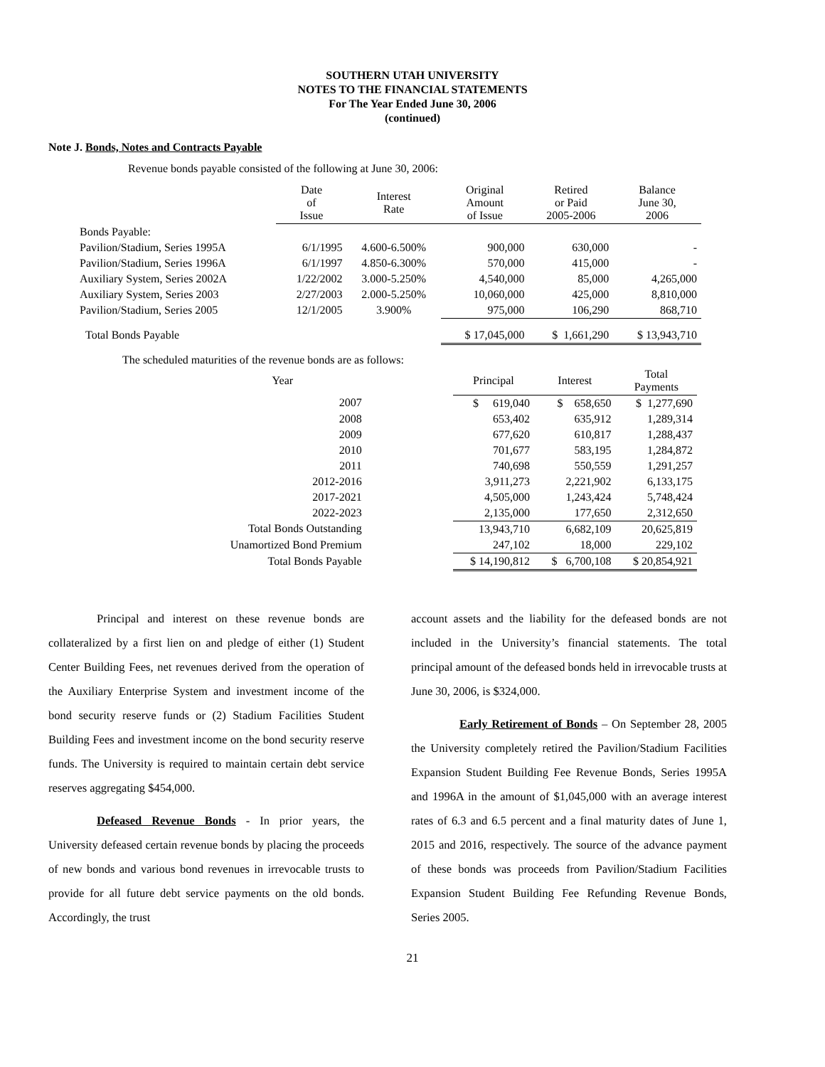SOUTHERN UTAH UNIVERSITY
NOTES TO THE FINANCIAL STATEMENTS
For The Year Ended June 30, 2006
(continued)
Note J. Bonds, Notes and Contracts Payable
Revenue bonds payable consisted of the following at June 30, 2006:
| | Date of Issue | Interest Rate | Original Amount of Issue | Retired or Paid 2005-2006 | Balance June 30, 2006 |
| --- | --- | --- | --- | --- | --- |
| Bonds Payable: | | | | | |
| Pavilion/Stadium, Series 1995A | 6/1/1995 | 4.600-6.500% | 900,000 | 630,000 | - |
| Pavilion/Stadium, Series 1996A | 6/1/1997 | 4.850-6.300% | 570,000 | 415,000 | - |
| Auxiliary System, Series 2002A | 1/22/2002 | 3.000-5.250% | 4,540,000 | 85,000 | 4,265,000 |
| Auxiliary System, Series 2003 | 2/27/2003 | 2.000-5.250% | 10,060,000 | 425,000 | 8,810,000 |
| Pavilion/Stadium, Series 2005 | 12/1/2005 | 3.900% | 975,000 | 106,290 | 868,710 |
| Total Bonds Payable | | | $ 17,045,000 | $ 1,661,290 | $ 13,943,710 |
The scheduled maturities of the revenue bonds are as follows:
| Year | | Principal | Interest | Total Payments |
| --- | --- | --- | --- | --- |
| 2007 | | $ 619,040 | $ 658,650 | $ 1,277,690 |
| 2008 | | 653,402 | 635,912 | 1,289,314 |
| 2009 | | 677,620 | 610,817 | 1,288,437 |
| 2010 | | 701,677 | 583,195 | 1,284,872 |
| 2011 | | 740,698 | 550,559 | 1,291,257 |
| 2012-2016 | | 3,911,273 | 2,221,902 | 6,133,175 |
| 2017-2021 | | 4,505,000 | 1,243,424 | 5,748,424 |
| 2022-2023 | | 2,135,000 | 177,650 | 2,312,650 |
| Total Bonds Outstanding | | 13,943,710 | 6,682,109 | 20,625,819 |
| Unamortized Bond Premium | | 247,102 | 18,000 | 229,102 |
| Total Bonds Payable | | $ 14,190,812 | $ 6,700,108 | $ 20,854,921 |
Principal and interest on these revenue bonds are collateralized by a first lien on and pledge of either (1) Student Center Building Fees, net revenues derived from the operation of the Auxiliary Enterprise System and investment income of the bond security reserve funds or (2) Stadium Facilities Student Building Fees and investment income on the bond security reserve funds. The University is required to maintain certain debt service reserves aggregating $454,000.
Defeased Revenue Bonds - In prior years, the University defeased certain revenue bonds by placing the proceeds of new bonds and various bond revenues in irrevocable trusts to provide for all future debt service payments on the old bonds. Accordingly, the trust
account assets and the liability for the defeased bonds are not included in the University’s financial statements. The total principal amount of the defeased bonds held in irrevocable trusts at June 30, 2006, is $324,000.
Early Retirement of Bonds – On September 28, 2005 the University completely retired the Pavilion/Stadium Facilities Expansion Student Building Fee Revenue Bonds, Series 1995A and 1996A in the amount of $1,045,000 with an average interest rates of 6.3 and 6.5 percent and a final maturity dates of June 1, 2015 and 2016, respectively. The source of the advance payment of these bonds was proceeds from Pavilion/Stadium Facilities Expansion Student Building Fee Refunding Revenue Bonds, Series 2005.
21